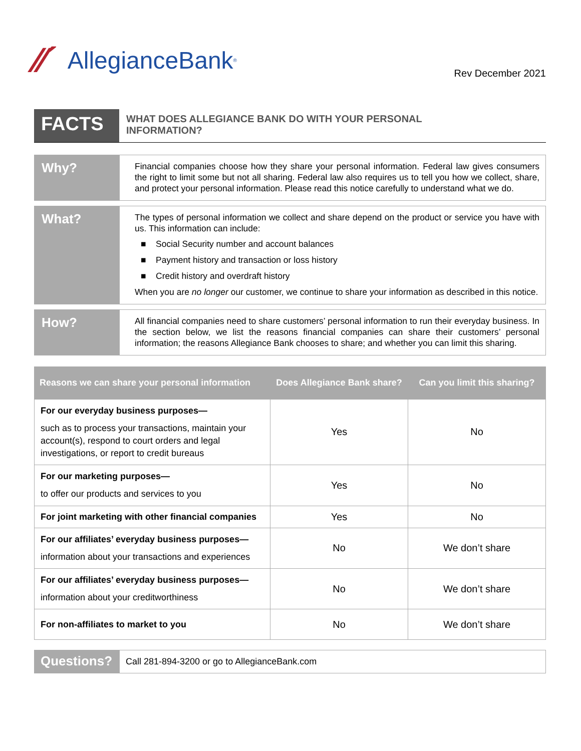⁄⁄´ AllegianceBank<sup>®</sup>
Rev December 2021
FACTS
WHAT DOES ALLEGIANCE BANK DO WITH YOUR PERSONAL
INFORMATION?
Why?
Financial companies choose how they share your personal information. Federal law gives consumers the right to limit some but not all sharing. Federal law also requires us to tell you how we collect, share, and protect your personal information. Please read this notice carefully to understand what we do.
What?
The types of personal information we collect and share depend on the product or service you have with us. This information can include:
■ Social Security number and account balances
■ Payment history and transaction or loss history
■ Credit history and overdraft history
When you are no longer our customer, we continue to share your information as described in this notice.
How?
All financial companies need to share customers’ personal information to run their everyday business. In the section below, we list the reasons financial companies can share their customers’ personal information; the reasons Allegiance Bank chooses to share; and whether you can limit this sharing.
| Reasons we can share your personal information | Does Allegiance Bank share? | Can you limit this sharing? |
| --- | --- | --- |
| For our everyday business purposes— such as to process your transactions, maintain your account(s), respond to court orders and legal investigations, or report to credit bureaus | Yes | No |
| For our marketing purposes— to offer our products and services to you | Yes | No |
| For joint marketing with other financial companies | Yes | No |
| For our affiliates’ everyday business purposes— information about your transactions and experiences | No | We don’t share |
| For our affiliates’ everyday business purposes— information about your creditworthiness | No | We don’t share |
| For non-affiliates to market to you | No | We don’t share |
Questions?
Call 281-894-3200 or go to AllegianceBank.com